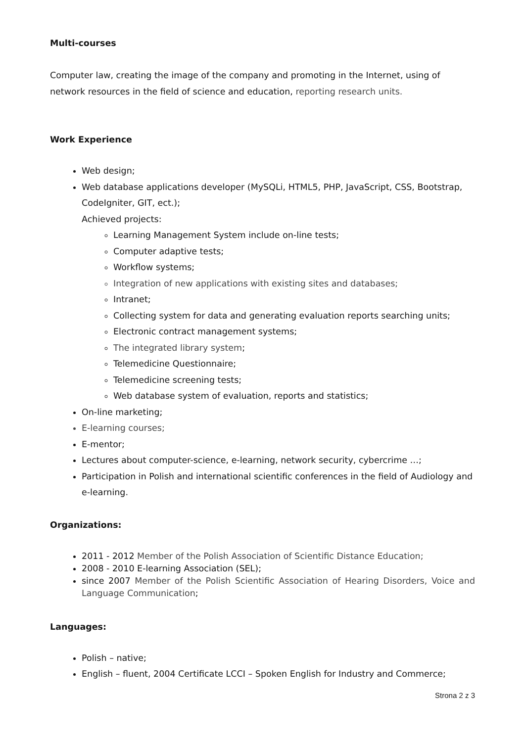Multi-courses
Computer law, creating the image of the company and promoting in the Internet, using of network resources in the field of science and education, reporting research units.
Work Experience
Web design;
Web database applications developer (MySQLi, HTML5, PHP, JavaScript, CSS, Bootstrap, CodeIgniter, GIT, ect.);
Achieved projects:
Learning Management System include on-line tests;
Computer adaptive tests;
Workflow systems;
Integration of new applications with existing sites and databases;
Intranet;
Collecting system for data and generating evaluation reports searching units;
Electronic contract management systems;
The integrated library system;
Telemedicine Questionnaire;
Telemedicine screening tests;
Web database system of evaluation, reports and statistics;
On-line marketing;
E-learning courses;
E-mentor;
Lectures about computer-science, e-learning, network security, cybercrime …;
Participation in Polish and international scientific conferences in the field of Audiology and e-learning.
Organizations:
2011 - 2012 Member of the Polish Association of Scientific Distance Education;
2008 - 2010 E-learning Association (SEL);
since 2007 Member of the Polish Scientific Association of Hearing Disorders, Voice and Language Communication;
Languages:
Polish – native;
English – fluent, 2004 Certificate LCCI – Spoken English for Industry and Commerce;
Strona 2 z 3